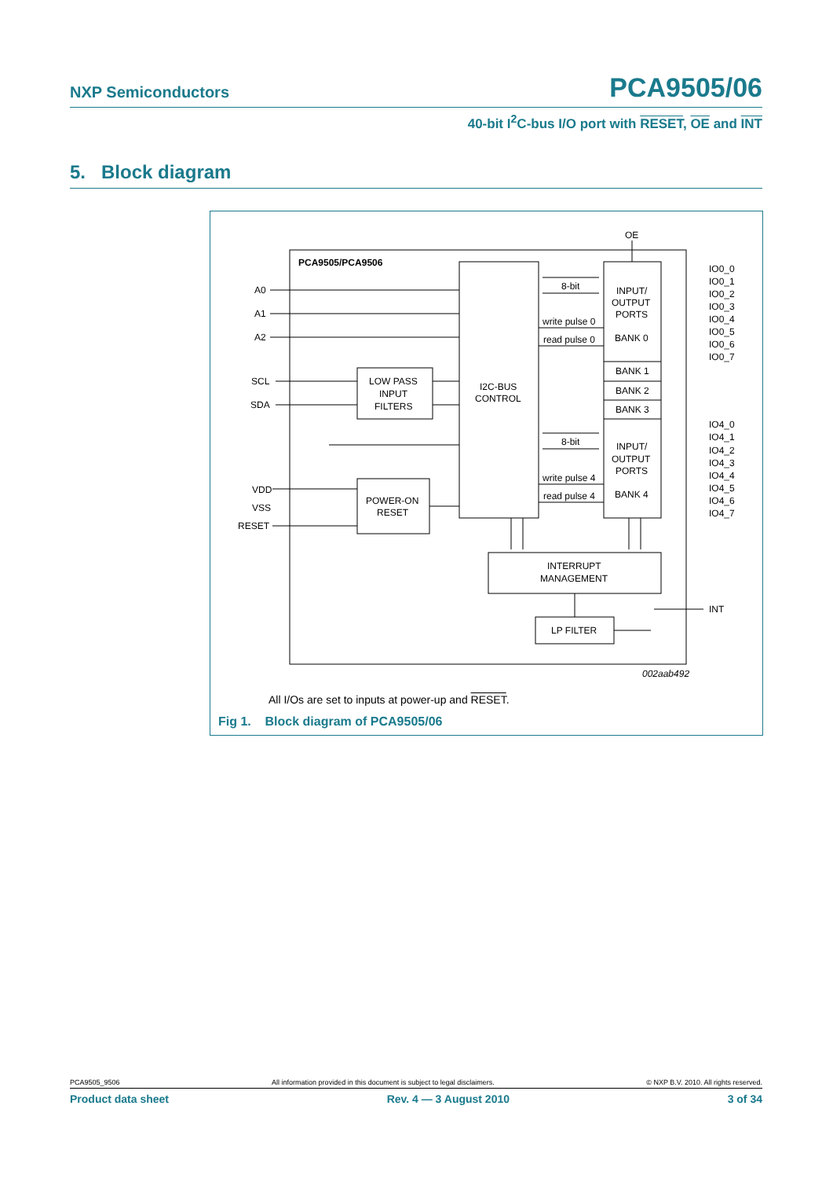NXP Semiconductors PCA9505/06
40-bit I<sup>2</sup>C-bus I/O port with RESET, OE and INT
5. Block diagram
PCA9505/PCA9506
OE
A0
A1
A2
SCL
SDA
VDD
VSS
RESET
LOW PASS
INPUT
FILTERS
POWER-ON
RESET
I2C-BUS
CONTROL
8-bit
8-bit
write pulse 0
read pulse 0
write pulse 4
read pulse 4
INPUT/
OUTPUT
PORTS
BANK 0
BANK 1
BANK 2
BANK 3
INPUT/
OUTPUT
PORTS
BANK 4
IO0_0
IO0_1
IO0_2
IO0_3
IO0_4
IO0_5
IO0_6
IO0_7
IO4_0
IO4_1
IO4_2
IO4_3
IO4_4
IO4_5
IO4_6
IO4_7
INTERRUPT
MANAGEMENT
LP FILTER
INT
002aab492
All I/Os are set to inputs at power-up and RESET.
Fig 1. Block diagram of PCA9505/06
PCA9505_9506 All information provided in this document is subject to legal disclaimers. © NXP B.V. 2010. All rights reserved.
Product data sheet Rev. 4 — 3 August 2010 3 of 34